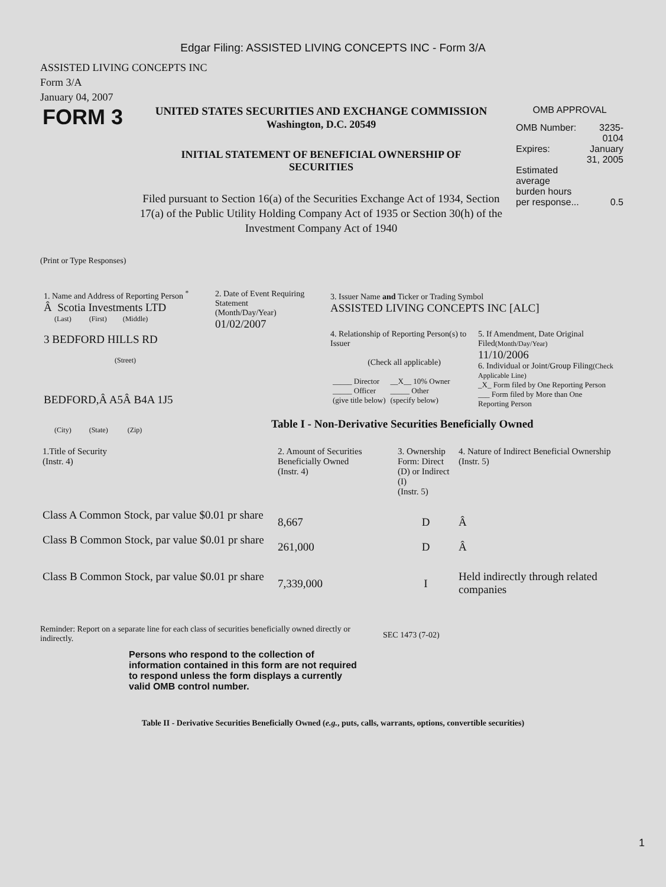Edgar Filing: ASSISTED LIVING CONCEPTS INC - Form 3/A
ASSISTED LIVING CONCEPTS INC
Form 3/A
January 04, 2007
FORM 3
UNITED STATES SECURITIES AND EXCHANGE COMMISSION
Washington, D.C. 20549
INITIAL STATEMENT OF BENEFICIAL OWNERSHIP OF SECURITIES
Filed pursuant to Section 16(a) of the Securities Exchange Act of 1934, Section 17(a) of the Public Utility Holding Company Act of 1935 or Section 30(h) of the Investment Company Act of 1940
OMB APPROVAL
| OMB Number: | 3235-0104 |
| Expires: | January 31, 2005 |
| Estimated average burden hours per response... | 0.5 |
(Print or Type Responses)
1. Name and Address of Reporting Person <sup>*</sup>
Â Scotia Investments LTD
(Last) (First) (Middle)
3 BEDFORD HILLS RD
(Street)
BEDFORD,Â A5Â B4A 1J5
(City) (State) (Zip)
2. Date of Event Requiring Statement
(Month/Day/Year)
01/02/2007
3. Issuer Name and Ticker or Trading Symbol
ASSISTED LIVING CONCEPTS INC [ALC]
4. Relationship of Reporting Person(s) to Issuer
(Check all applicable)
| _____ Director | __X__ 10% Owner |
| _____ Officer (give title below) | _____ Other (specify below) |
5. If Amendment, Date Original Filed(Month/Day/Year)
11/10/2006
6. Individual or Joint/Group Filing(Check Applicable Line)
_X_ Form filed by One Reporting Person
___ Form filed by More than One Reporting Person
Table I - Non-Derivative Securities Beneficially Owned
| 1.Title of Security (Instr. 4) | 2. Amount of Securities Beneficially Owned (Instr. 4) | 3. Ownership Form: Direct (D) or Indirect (I) (Instr. 5) | 4. Nature of Indirect Beneficial Ownership (Instr. 5) |
| --- | --- | --- | --- |
| Class A Common Stock, par value $0.01 pr share | 8,667 | D | Â |
| Class B Common Stock, par value $0.01 pr share | 261,000 | D | Â |
| Class B Common Stock, par value $0.01 pr share | 7,339,000 | I | Held indirectly through related companies |
Reminder: Report on a separate line for each class of securities beneficially owned directly or indirectly.
SEC 1473 (7-02)
Persons who respond to the collection of information contained in this form are not required to respond unless the form displays a currently valid OMB control number.
Table II - Derivative Securities Beneficially Owned (e.g., puts, calls, warrants, options, convertible securities)
1